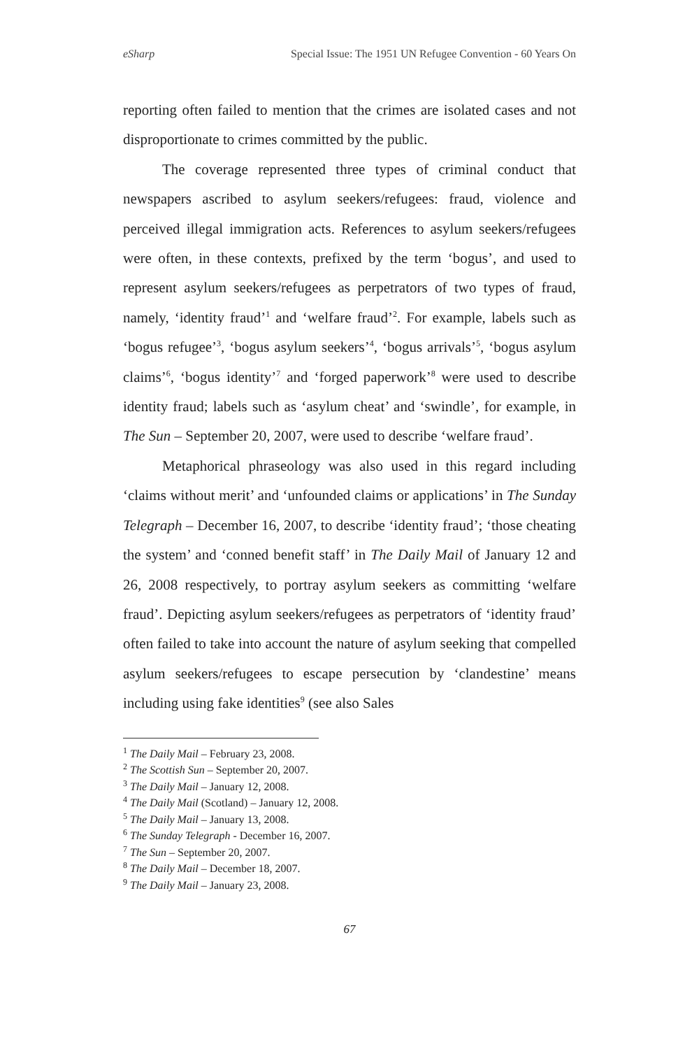eSharp Special Issue: The 1951 UN Refugee Convention - 60 Years On
reporting often failed to mention that the crimes are isolated cases and not disproportionate to crimes committed by the public.
The coverage represented three types of criminal conduct that newspapers ascribed to asylum seekers/refugees: fraud, violence and perceived illegal immigration acts. References to asylum seekers/refugees were often, in these contexts, prefixed by the term ‘bogus’, and used to represent asylum seekers/refugees as perpetrators of two types of fraud, namely, ‘identity fraud’<sup>1</sup> and ‘welfare fraud’<sup>2</sup>. For example, labels such as ‘bogus refugee’<sup>3</sup>, ‘bogus asylum seekers’<sup>4</sup>, ‘bogus arrivals’<sup>5</sup>, ‘bogus asylum claims’<sup>6</sup>, ‘bogus identity’<sup>7</sup> and ‘forged paperwork’<sup>8</sup> were used to describe identity fraud; labels such as ‘asylum cheat’ and ‘swindle’, for example, in The Sun – September 20, 2007, were used to describe ‘welfare fraud’.
Metaphorical phraseology was also used in this regard including ‘claims without merit’ and ‘unfounded claims or applications’ in The Sunday Telegraph – December 16, 2007, to describe ‘identity fraud’; ‘those cheating the system’ and ‘conned benefit staff’ in The Daily Mail of January 12 and 26, 2008 respectively, to portray asylum seekers as committing ‘welfare fraud’. Depicting asylum seekers/refugees as perpetrators of ‘identity fraud’ often failed to take into account the nature of asylum seeking that compelled asylum seekers/refugees to escape persecution by ‘clandestine’ means including using fake identities<sup>9</sup> (see also Sales
<sup>1</sup> The Daily Mail – February 23, 2008.
<sup>2</sup> The Scottish Sun – September 20, 2007.
<sup>3</sup> The Daily Mail – January 12, 2008.
<sup>4</sup> The Daily Mail (Scotland) – January 12, 2008.
<sup>5</sup> The Daily Mail – January 13, 2008.
<sup>6</sup> The Sunday Telegraph - December 16, 2007.
<sup>7</sup> The Sun – September 20, 2007.
<sup>8</sup> The Daily Mail – December 18, 2007.
<sup>9</sup> The Daily Mail – January 23, 2008.
67